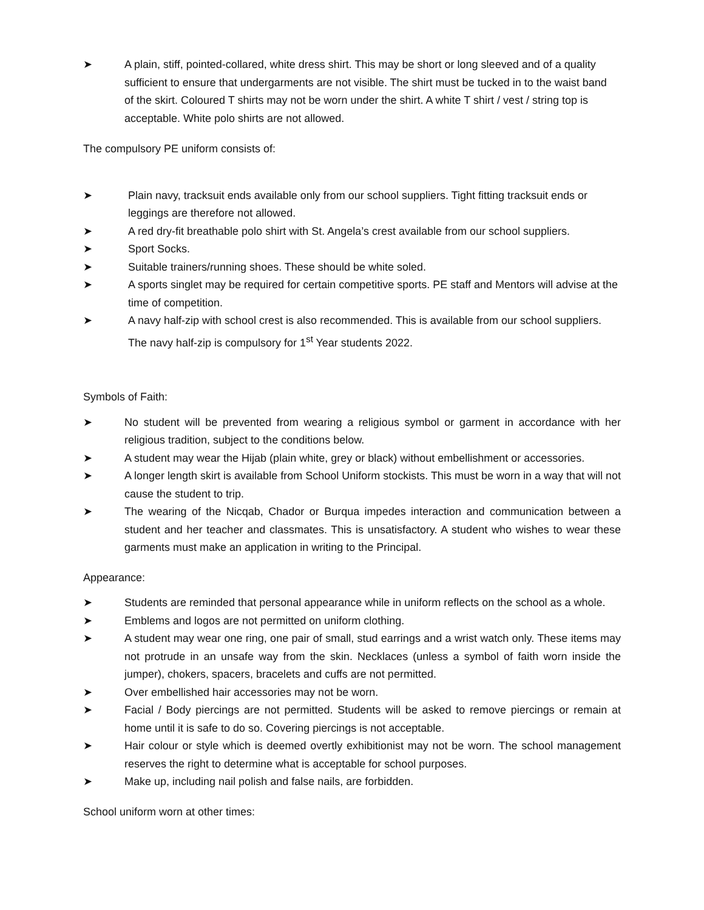➤ A plain, stiff, pointed-collared, white dress shirt. This may be short or long sleeved and of a quality sufficient to ensure that undergarments are not visible. The shirt must be tucked in to the waist band of the skirt. Coloured T shirts may not be worn under the shirt. A white T shirt / vest / string top is acceptable. White polo shirts are not allowed.
The compulsory PE uniform consists of:
➤ Plain navy, tracksuit ends available only from our school suppliers. Tight fitting tracksuit ends or leggings are therefore not allowed.
➤ A red dry-fit breathable polo shirt with St. Angela’s crest available from our school suppliers.
➤ Sport Socks.
➤ Suitable trainers/running shoes. These should be white soled.
➤ A sports singlet may be required for certain competitive sports. PE staff and Mentors will advise at the time of competition.
➤ A navy half-zip with school crest is also recommended. This is available from our school suppliers. The navy half-zip is compulsory for 1<sup>st</sup> Year students 2022.
Symbols of Faith:
➤ No student will be prevented from wearing a religious symbol or garment in accordance with her religious tradition, subject to the conditions below.
➤ A student may wear the Hijab (plain white, grey or black) without embellishment or accessories.
➤ A longer length skirt is available from School Uniform stockists. This must be worn in a way that will not cause the student to trip.
➤ The wearing of the Nicqab, Chador or Burqua impedes interaction and communication between a student and her teacher and classmates. This is unsatisfactory. A student who wishes to wear these garments must make an application in writing to the Principal.
Appearance:
➤ Students are reminded that personal appearance while in uniform reflects on the school as a whole.
➤ Emblems and logos are not permitted on uniform clothing.
➤ A student may wear one ring, one pair of small, stud earrings and a wrist watch only. These items may not protrude in an unsafe way from the skin. Necklaces (unless a symbol of faith worn inside the jumper), chokers, spacers, bracelets and cuffs are not permitted.
➤ Over embellished hair accessories may not be worn.
➤ Facial / Body piercings are not permitted. Students will be asked to remove piercings or remain at home until it is safe to do so. Covering piercings is not acceptable.
➤ Hair colour or style which is deemed overtly exhibitionist may not be worn. The school management reserves the right to determine what is acceptable for school purposes.
➤ Make up, including nail polish and false nails, are forbidden.
School uniform worn at other times: